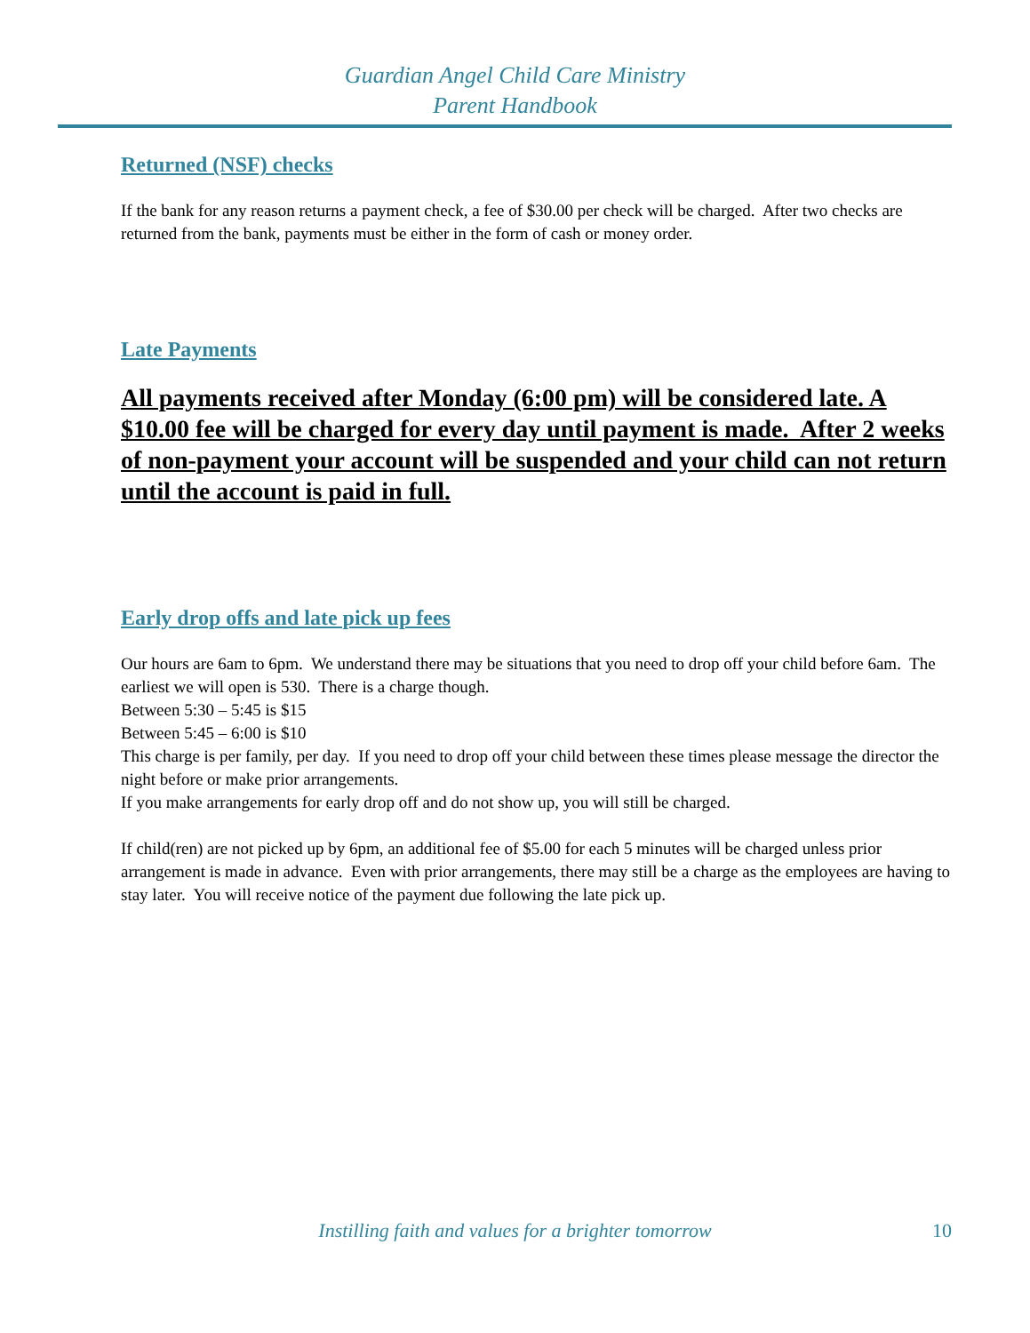Guardian Angel Child Care Ministry
Parent Handbook
Returned (NSF) checks
If the bank for any reason returns a payment check, a fee of $30.00 per check will be charged. After two checks are returned from the bank, payments must be either in the form of cash or money order.
Late Payments
All payments received after Monday (6:00 pm) will be considered late. A $10.00 fee will be charged for every day until payment is made. After 2 weeks of non-payment your account will be suspended and your child can not return until the account is paid in full.
Early drop offs and late pick up fees
Our hours are 6am to 6pm. We understand there may be situations that you need to drop off your child before 6am. The earliest we will open is 530. There is a charge though.
Between 5:30 – 5:45 is $15
Between 5:45 – 6:00 is $10
This charge is per family, per day. If you need to drop off your child between these times please message the director the night before or make prior arrangements.
If you make arrangements for early drop off and do not show up, you will still be charged.
If child(ren) are not picked up by 6pm, an additional fee of $5.00 for each 5 minutes will be charged unless prior arrangement is made in advance. Even with prior arrangements, there may still be a charge as the employees are having to stay later. You will receive notice of the payment due following the late pick up.
Instilling faith and values for a brighter tomorrow
10